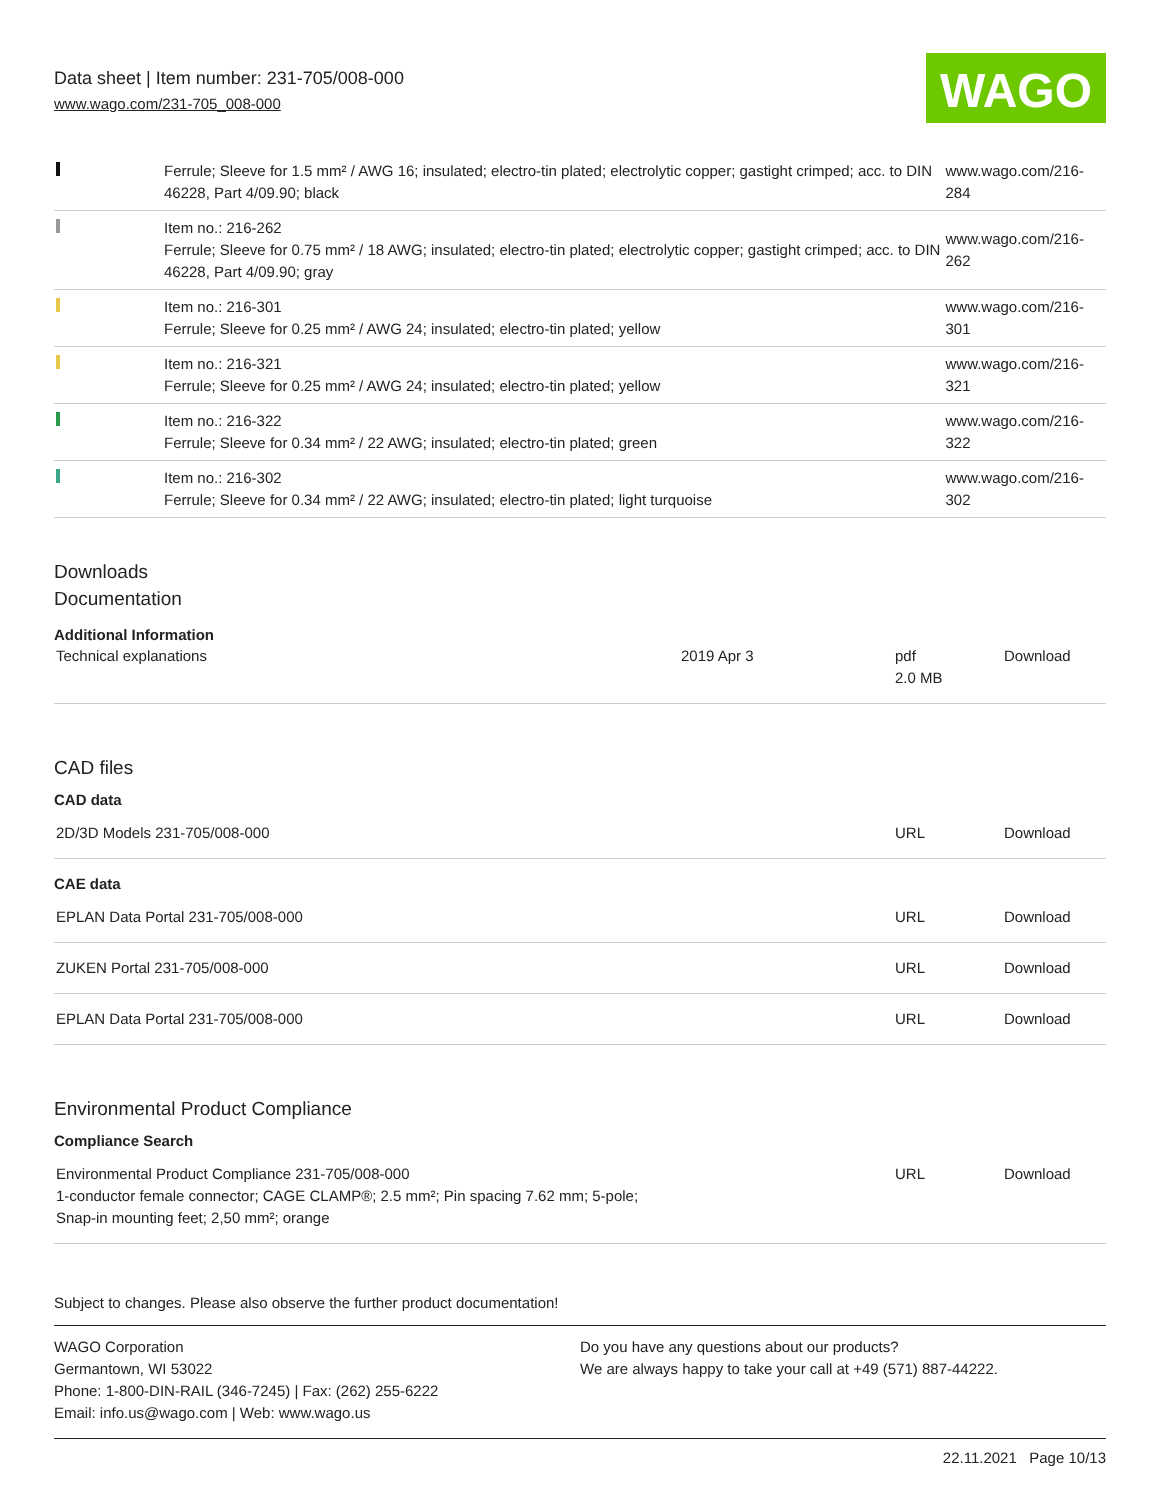Data sheet | Item number: 231-705/008-000
www.wago.com/231-705_008-000
WAGO
| | Ferrule; Sleeve for 1.5 mm² / AWG 16; insulated; electro-tin plated; electrolytic copper; gastight crimped; acc. to DIN 46228, Part 4/09.90; black | www.wago.com/216-284 |
| | Item no.: 216-262 Ferrule; Sleeve for 0.75 mm² / 18 AWG; insulated; electro-tin plated; electrolytic copper; gastight crimped; acc. to DIN 46228, Part 4/09.90; gray | www.wago.com/216-262 |
| | Item no.: 216-301 Ferrule; Sleeve for 0.25 mm² / AWG 24; insulated; electro-tin plated; yellow | www.wago.com/216-301 |
| | Item no.: 216-321 Ferrule; Sleeve for 0.25 mm² / AWG 24; insulated; electro-tin plated; yellow | www.wago.com/216-321 |
| | Item no.: 216-322 Ferrule; Sleeve for 0.34 mm² / 22 AWG; insulated; electro-tin plated; green | www.wago.com/216-322 |
| | Item no.: 216-302 Ferrule; Sleeve for 0.34 mm² / 22 AWG; insulated; electro-tin plated; light turquoise | www.wago.com/216-302 |
Downloads
Documentation
Additional Information
| Technical explanations | 2019 Apr 3 | pdf 2.0 MB | Download |
CAD files
CAD data
| 2D/3D Models 231-705/008-000 | URL | Download |
CAE data
| EPLAN Data Portal 231-705/008-000 | URL | Download |
| ZUKEN Portal 231-705/008-000 | URL | Download |
| EPLAN Data Portal 231-705/008-000 | URL | Download |
Environmental Product Compliance
Compliance Search
| Environmental Product Compliance 231-705/008-000 1-conductor female connector; CAGE CLAMP®; 2.5 mm²; Pin spacing 7.62 mm; 5-pole; Snap-in mounting feet; 2,50 mm²; orange | URL | Download |
Subject to changes. Please also observe the further product documentation!
WAGO Corporation
Germantown, WI 53022
Phone: 1-800-DIN-RAIL (346-7245) | Fax: (262) 255-6222
Email: info.us@wago.com | Web: www.wago.us
Do you have any questions about our products?
We are always happy to take your call at +49 (571) 887-44222.
22.11.2021 Page 10/13